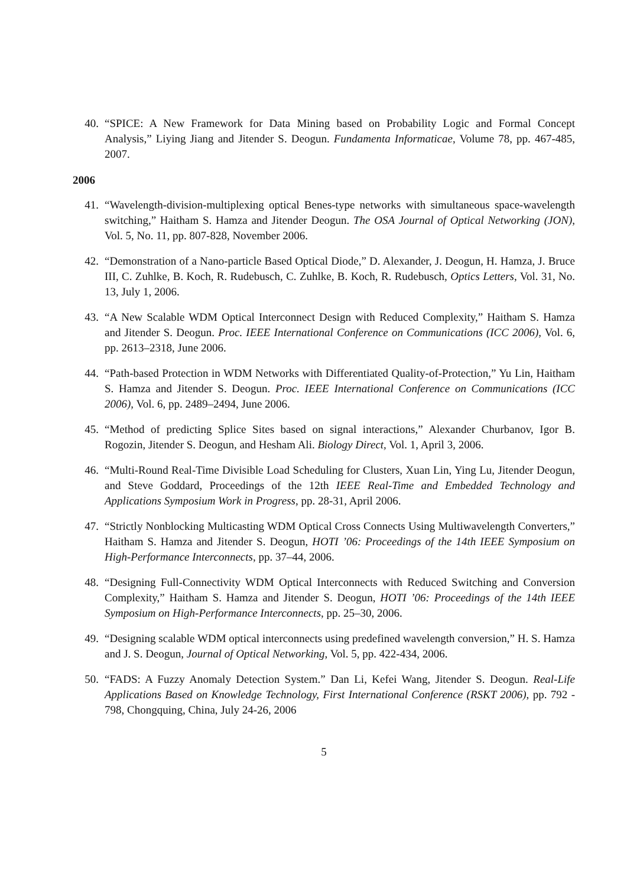40. “SPICE: A New Framework for Data Mining based on Probability Logic and Formal Concept Analysis,” Liying Jiang and Jitender S. Deogun. Fundamenta Informaticae, Volume 78, pp. 467-485, 2007.
2006
41. “Wavelength-division-multiplexing optical Benes-type networks with simultaneous space-wavelength switching,” Haitham S. Hamza and Jitender Deogun. The OSA Journal of Optical Networking (JON), Vol. 5, No. 11, pp. 807-828, November 2006.
42. “Demonstration of a Nano-particle Based Optical Diode,” D. Alexander, J. Deogun, H. Hamza, J. Bruce III, C. Zuhlke, B. Koch, R. Rudebusch, C. Zuhlke, B. Koch, R. Rudebusch, Optics Letters, Vol. 31, No. 13, July 1, 2006.
43. “A New Scalable WDM Optical Interconnect Design with Reduced Complexity,” Haitham S. Hamza and Jitender S. Deogun. Proc. IEEE International Conference on Communications (ICC 2006), Vol. 6, pp. 2613–2318, June 2006.
44. “Path-based Protection in WDM Networks with Differentiated Quality-of-Protection,” Yu Lin, Haitham S. Hamza and Jitender S. Deogun. Proc. IEEE International Conference on Communications (ICC 2006), Vol. 6, pp. 2489–2494, June 2006.
45. “Method of predicting Splice Sites based on signal interactions,” Alexander Churbanov, Igor B. Rogozin, Jitender S. Deogun, and Hesham Ali. Biology Direct, Vol. 1, April 3, 2006.
46. “Multi-Round Real-Time Divisible Load Scheduling for Clusters, Xuan Lin, Ying Lu, Jitender Deogun, and Steve Goddard, Proceedings of the 12th IEEE Real-Time and Embedded Technology and Applications Symposium Work in Progress, pp. 28-31, April 2006.
47. “Strictly Nonblocking Multicasting WDM Optical Cross Connects Using Multiwavelength Converters,” Haitham S. Hamza and Jitender S. Deogun, HOTI ’06: Proceedings of the 14th IEEE Symposium on High-Performance Interconnects, pp. 37–44, 2006.
48. “Designing Full-Connectivity WDM Optical Interconnects with Reduced Switching and Conversion Complexity,” Haitham S. Hamza and Jitender S. Deogun, HOTI ’06: Proceedings of the 14th IEEE Symposium on High-Performance Interconnects, pp. 25–30, 2006.
49. “Designing scalable WDM optical interconnects using predefined wavelength conversion,” H. S. Hamza and J. S. Deogun, Journal of Optical Networking, Vol. 5, pp. 422-434, 2006.
50. “FADS: A Fuzzy Anomaly Detection System.” Dan Li, Kefei Wang, Jitender S. Deogun. Real-Life Applications Based on Knowledge Technology, First International Conference (RSKT 2006), pp. 792 - 798, Chongquing, China, July 24-26, 2006
5